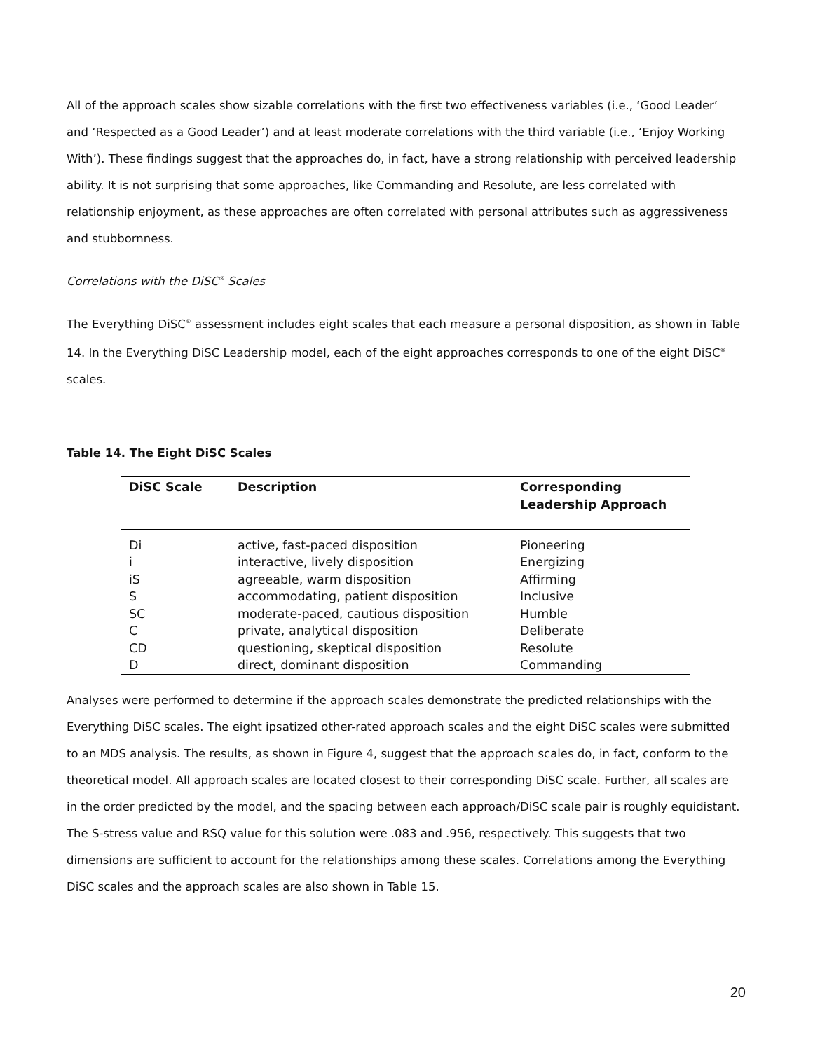All of the approach scales show sizable correlations with the first two effectiveness variables (i.e., ‘Good Leader’ and ‘Respected as a Good Leader’) and at least moderate correlations with the third variable (i.e., ‘Enjoy Working With’). These findings suggest that the approaches do, in fact, have a strong relationship with perceived leadership ability. It is not surprising that some approaches, like Commanding and Resolute, are less correlated with relationship enjoyment, as these approaches are often correlated with personal attributes such as aggressiveness and stubbornness.
Correlations with the DiSC<sup>®</sup> Scales
The Everything DiSC<sup>®</sup> assessment includes eight scales that each measure a personal disposition, as shown in Table 14. In the Everything DiSC Leadership model, each of the eight approaches corresponds to one of the eight DiSC<sup>®</sup> scales.
Table 14. The Eight DiSC Scales
| DiSC Scale | Description | Corresponding Leadership Approach |
| --- | --- | --- |
| Di | active, fast-paced disposition | Pioneering |
| i | interactive, lively disposition | Energizing |
| iS | agreeable, warm disposition | Affirming |
| S | accommodating, patient disposition | Inclusive |
| SC | moderate-paced, cautious disposition | Humble |
| C | private, analytical disposition | Deliberate |
| CD | questioning, skeptical disposition | Resolute |
| D | direct, dominant disposition | Commanding |
Analyses were performed to determine if the approach scales demonstrate the predicted relationships with the Everything DiSC scales. The eight ipsatized other-rated approach scales and the eight DiSC scales were submitted to an MDS analysis. The results, as shown in Figure 4, suggest that the approach scales do, in fact, conform to the theoretical model. All approach scales are located closest to their corresponding DiSC scale. Further, all scales are in the order predicted by the model, and the spacing between each approach/DiSC scale pair is roughly equidistant. The S-stress value and RSQ value for this solution were .083 and .956, respectively. This suggests that two dimensions are sufficient to account for the relationships among these scales. Correlations among the Everything DiSC scales and the approach scales are also shown in Table 15.
20